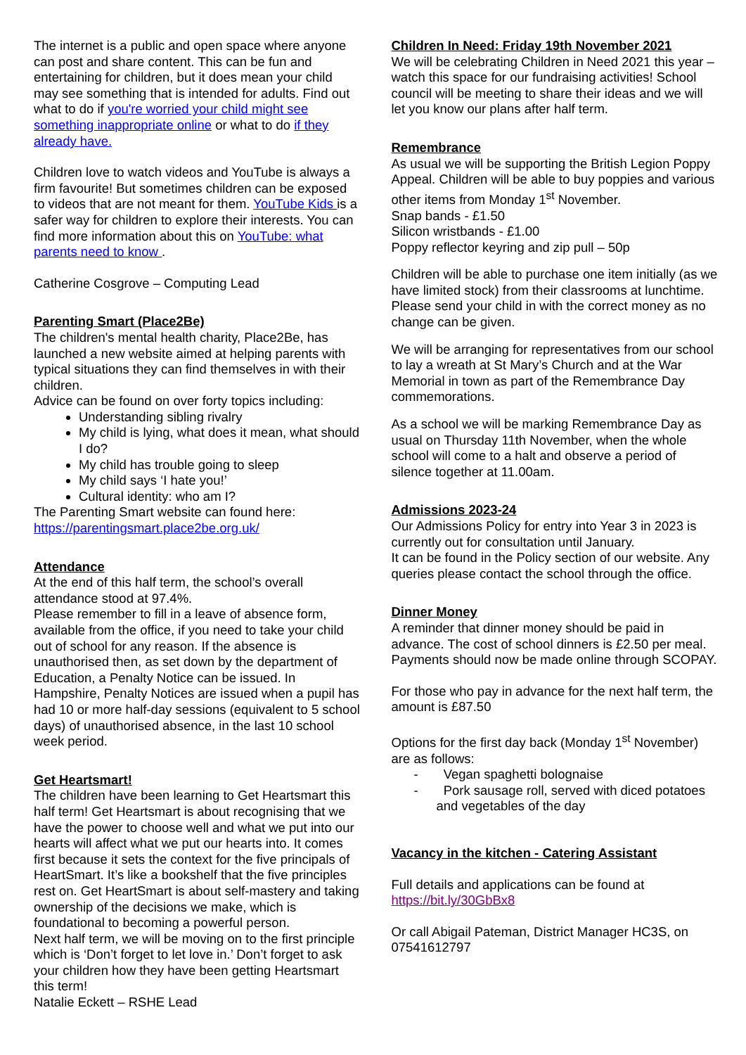The internet is a public and open space where anyone can post and share content. This can be fun and entertaining for children, but it does mean your child may see something that is intended for adults. Find out what to do if you're worried your child might see something inappropriate online or what to do if they already have.
Children love to watch videos and YouTube is always a firm favourite! But sometimes children can be exposed to videos that are not meant for them. YouTube Kids is a safer way for children to explore their interests. You can find more information about this on YouTube: what parents need to know .
Catherine Cosgrove – Computing Lead
Parenting Smart (Place2Be)
The children's mental health charity, Place2Be, has launched a new website aimed at helping parents with typical situations they can find themselves in with their children.
Advice can be found on over forty topics including:
Understanding sibling rivalry
My child is lying, what does it mean, what should I do?
My child has trouble going to sleep
My child says ‘I hate you!’
Cultural identity: who am I?
The Parenting Smart website can found here:
https://parentingsmart.place2be.org.uk/
Attendance
At the end of this half term, the school’s overall attendance stood at 97.4%.
Please remember to fill in a leave of absence form, available from the office, if you need to take your child out of school for any reason. If the absence is unauthorised then, as set down by the department of Education, a Penalty Notice can be issued. In Hampshire, Penalty Notices are issued when a pupil has had 10 or more half-day sessions (equivalent to 5 school days) of unauthorised absence, in the last 10 school week period.
Get Heartsmart!
The children have been learning to Get Heartsmart this half term! Get Heartsmart is about recognising that we have the power to choose well and what we put into our hearts will affect what we put our hearts into. It comes first because it sets the context for the five principals of HeartSmart. It’s like a bookshelf that the five principles rest on. Get HeartSmart is about self-mastery and taking ownership of the decisions we make, which is foundational to becoming a powerful person.
Next half term, we will be moving on to the first principle which is ‘Don’t forget to let love in.’ Don’t forget to ask your children how they have been getting Heartsmart this term!
Natalie Eckett – RSHE Lead
Children In Need: Friday 19th November 2021
We will be celebrating Children in Need 2021 this year – watch this space for our fundraising activities! School council will be meeting to share their ideas and we will let you know our plans after half term.
Remembrance
As usual we will be supporting the British Legion Poppy Appeal. Children will be able to buy poppies and various other items from Monday 1<sup>st</sup> November.
Snap bands - £1.50
Silicon wristbands - £1.00
Poppy reflector keyring and zip pull – 50p
Children will be able to purchase one item initially (as we have limited stock) from their classrooms at lunchtime. Please send your child in with the correct money as no change can be given.
We will be arranging for representatives from our school to lay a wreath at St Mary’s Church and at the War Memorial in town as part of the Remembrance Day commemorations.
As a school we will be marking Remembrance Day as usual on Thursday 11th November, when the whole school will come to a halt and observe a period of silence together at 11.00am.
Admissions 2023-24
Our Admissions Policy for entry into Year 3 in 2023 is currently out for consultation until January.
It can be found in the Policy section of our website. Any queries please contact the school through the office.
Dinner Money
A reminder that dinner money should be paid in advance. The cost of school dinners is £2.50 per meal. Payments should now be made online through SCOPAY.
For those who pay in advance for the next half term, the amount is £87.50
Options for the first day back (Monday 1<sup>st</sup> November) are as follows:
- Vegan spaghetti bolognaise
- Pork sausage roll, served with diced potatoes and vegetables of the day
Vacancy in the kitchen - Catering Assistant
Full details and applications can be found at https://bit.ly/30GbBx8
Or call Abigail Pateman, District Manager HC3S, on 07541612797